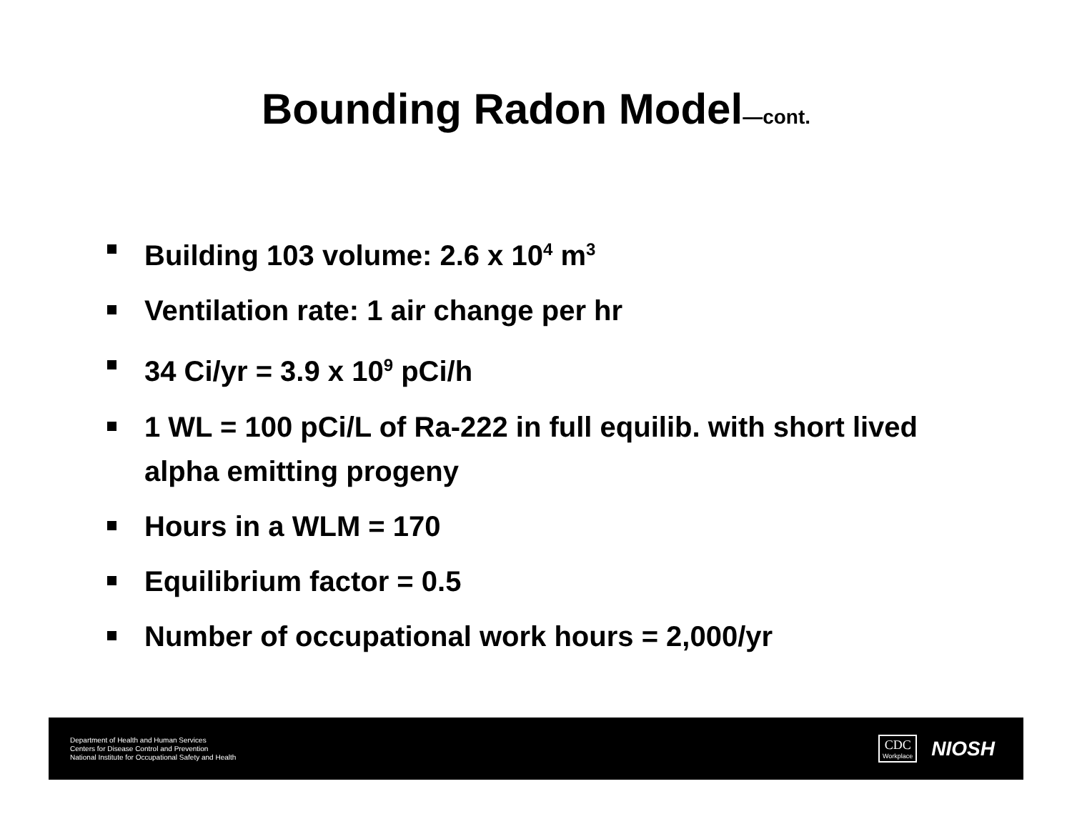Bounding Radon Model—cont.
Building 103 volume: 2.6 x 10<sup>4</sup> m<sup>3</sup>
Ventilation rate: 1 air change per hr
34 Ci/yr = 3.9 x 10<sup>9</sup> pCi/h
1 WL = 100 pCi/L of Ra-222 in full equilib. with short lived alpha emitting progeny
Hours in a WLM = 170
Equilibrium factor = 0.5
Number of occupational work hours = 2,000/yr
Department of Health and Human Services
Centers for Disease Control and Prevention
National Institute for Occupational Safety and Health
CDC
Workplace
NIOSH